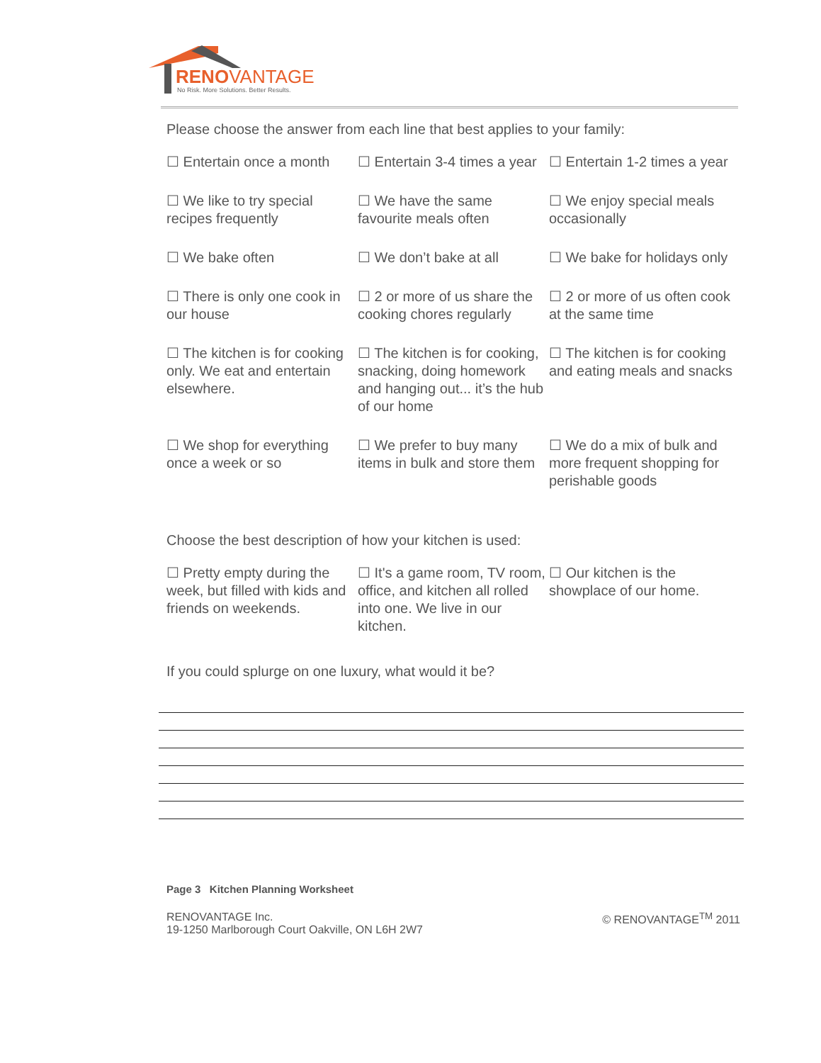RENOVANTAGE
No Risk. More Solutions. Better Results.
Please choose the answer from each line that best applies to your family:
☐ Entertain once a month ☐ Entertain 3-4 times a year
☐ Entertain 1-2 times a year
☐ We like to try special recipes frequently
☐ We have the same favourite meals often
☐ We enjoy special meals occasionally
☐ We bake often ☐ We don’t bake at all ☐ We bake for holidays only
☐ There is only one cook in our house
☐ 2 or more of us share the cooking chores regularly
☐ 2 or more of us often cook at the same time
☐ The kitchen is for cooking only. We eat and entertain elsewhere.
☐ The kitchen is for cooking, snacking, doing homework and hanging out... it’s the hub of our home
☐ The kitchen is for cooking and eating meals and snacks
☐ We shop for everything once a week or so
☐ We prefer to buy many items in bulk and store them
☐ We do a mix of bulk and more frequent shopping for perishable goods
Choose the best description of how your kitchen is used:
☐ Pretty empty during the week, but filled with kids and friends on weekends.
☐ It's a game room, TV room, office, and kitchen all rolled into one. We live in our kitchen.
☐ Our kitchen is the showplace of our home.
If you could splurge on one luxury, what would it be?
Page 3 Kitchen Planning Worksheet
RENOVANTAGE Inc.
19-1250 Marlborough Court Oakville, ON L6H 2W7
© RENOVANTAGE<sup>TM</sup> 2011